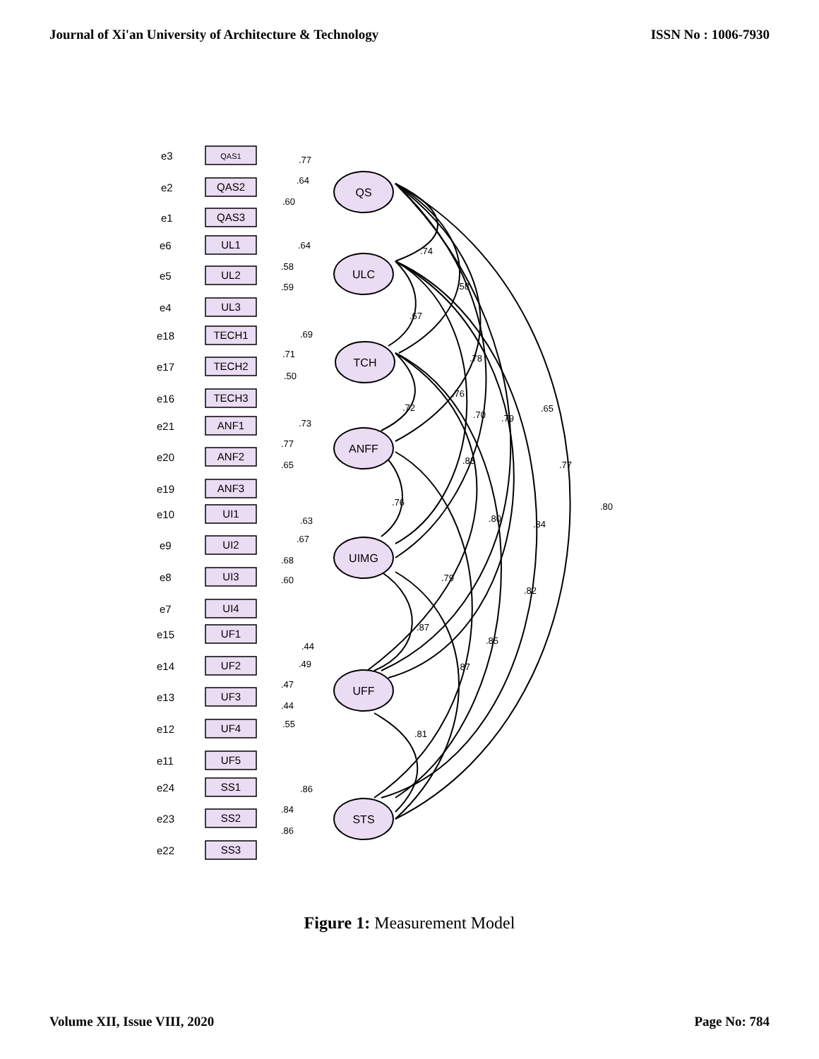Journal of Xi'an University of Architecture & Technology ISSN No : 1006-7930
.74
.58
.67
.78
.72
.76
.70
.79
.65
.83
.77
.76
.80
.84
.80
.79
.82
.87
.85
.87
.81
QS
ULC
TCH
ANFF
UIMG
UFF
STS
QAS1
QAS2
QAS3
UL1
UL2
UL3
TECH1
TECH2
TECH3
ANF1
ANF2
ANF3
UI1
UI2
UI3
UI4
UF1
UF2
UF3
UF4
UF5
SS1
SS2
SS3
e3
e2
e1
e6
e5
e4
e18
e17
e16
e21
e20
e19
e10
e9
e8
e7
e15
e14
e13
e12
e11
e24
e23
e22
.77
.64
.60
.64
.58
.59
.69
.71
.50
.73
.77
.65
.63
.67
.68
.60
.44
.49
.47
.44
.55
.86
.84
.86
Figure 1: Measurement Model
Volume XII, Issue VIII, 2020 Page No: 784